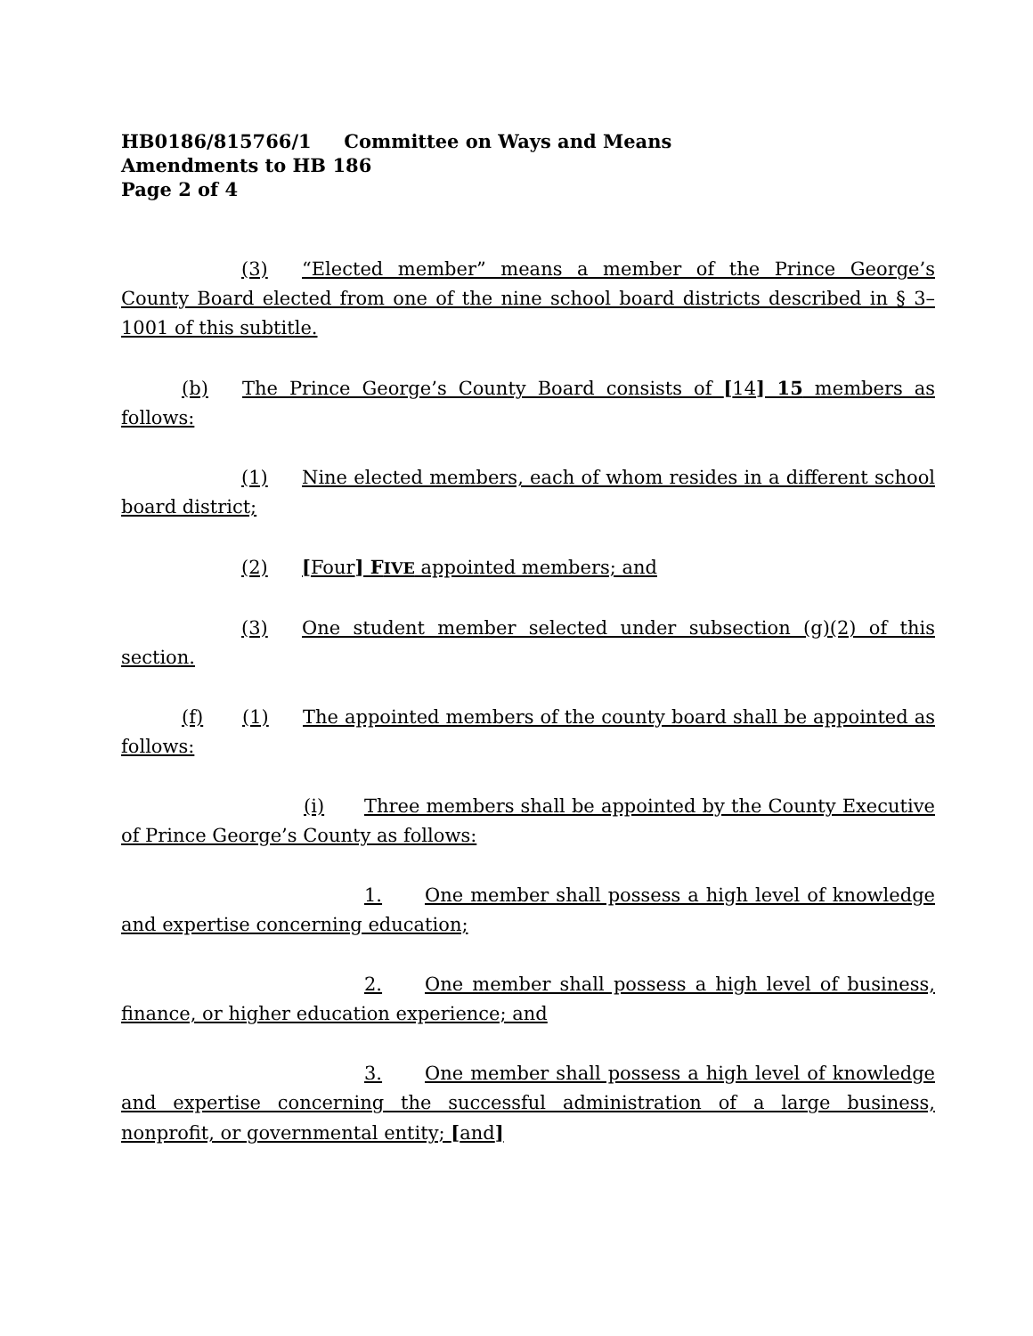HB0186/815766/1 Committee on Ways and Means
Amendments to HB 186
Page 2 of 4
(3) “Elected member” means a member of the Prince George’s County Board elected from one of the nine school board districts described in § 3–1001 of this subtitle.
(b) The Prince George’s County Board consists of [14] 15 members as follows:
(1) Nine elected members, each of whom resides in a different school board district;
(2) [Four] FIVE appointed members; and
(3) One student member selected under subsection (g)(2) of this section.
(f) (1) The appointed members of the county board shall be appointed as follows:
(i) Three members shall be appointed by the County Executive of Prince George’s County as follows:
1. One member shall possess a high level of knowledge and expertise concerning education;
2. One member shall possess a high level of business, finance, or higher education experience; and
3. One member shall possess a high level of knowledge and expertise concerning the successful administration of a large business, nonprofit, or governmental entity; [and]